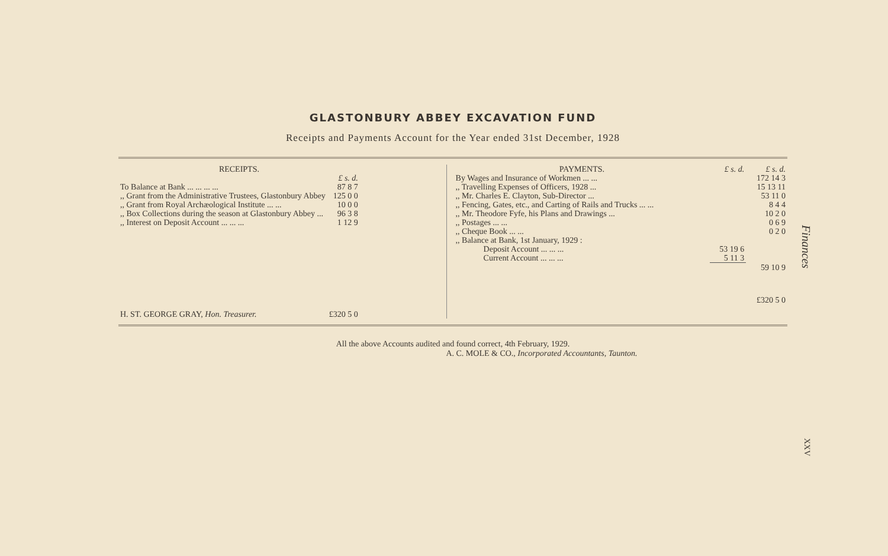GLASTONBURY ABBEY EXCAVATION FUND
Receipts and Payments Account for the Year ended 31st December, 1928
| RECEIPTS. | |
| --- | --- |
| | £ s. d. |
| To Balance at Bank ... ... ... ... | 87 8 7 |
| ,, Grant from the Administrative Trustees, Glastonbury Abbey | 125 0 0 |
| ,, Grant from Royal Archæological Institute ... ... | 10 0 0 |
| ,, Box Collections during the season at Glastonbury Abbey ... | 96 3 8 |
| ,, Interest on Deposit Account ... ... ... | 1 12 9 |
| H. ST. GEORGE GRAY, Hon. Treasurer. | £320 5 0 |
| PAYMENTS. | £ s. d. | £ s. d. |
| --- | --- | --- |
| By Wages and Insurance of Workmen ... ... | | 172 14 3 |
| ,, Travelling Expenses of Officers, 1928 ... | | 15 13 11 |
| ,, Mr. Charles E. Clayton, Sub-Director ... | | 53 11 0 |
| ,, Fencing, Gates, etc., and Carting of Rails and Trucks ... ... | | 8 4 4 |
| ,, Mr. Theodore Fyfe, his Plans and Drawings ... | | 10 2 0 |
| ,, Postages ... ... | | 0 6 9 |
| ,, Cheque Book ... ... | | 0 2 0 |
| ,, Balance at Bank, 1st January, 1929 : | | |
| Deposit Account ... ... ... | 53 19 6 | |
| Current Account ... ... ... | 5 11 3 | |
| | | 59 10 9 |
| | | £320 5 0 |
All the above Accounts audited and found correct, 4th February, 1929.
A. C. MOLE & CO., Incorporated Accountants, Taunton.
Finances
XXV